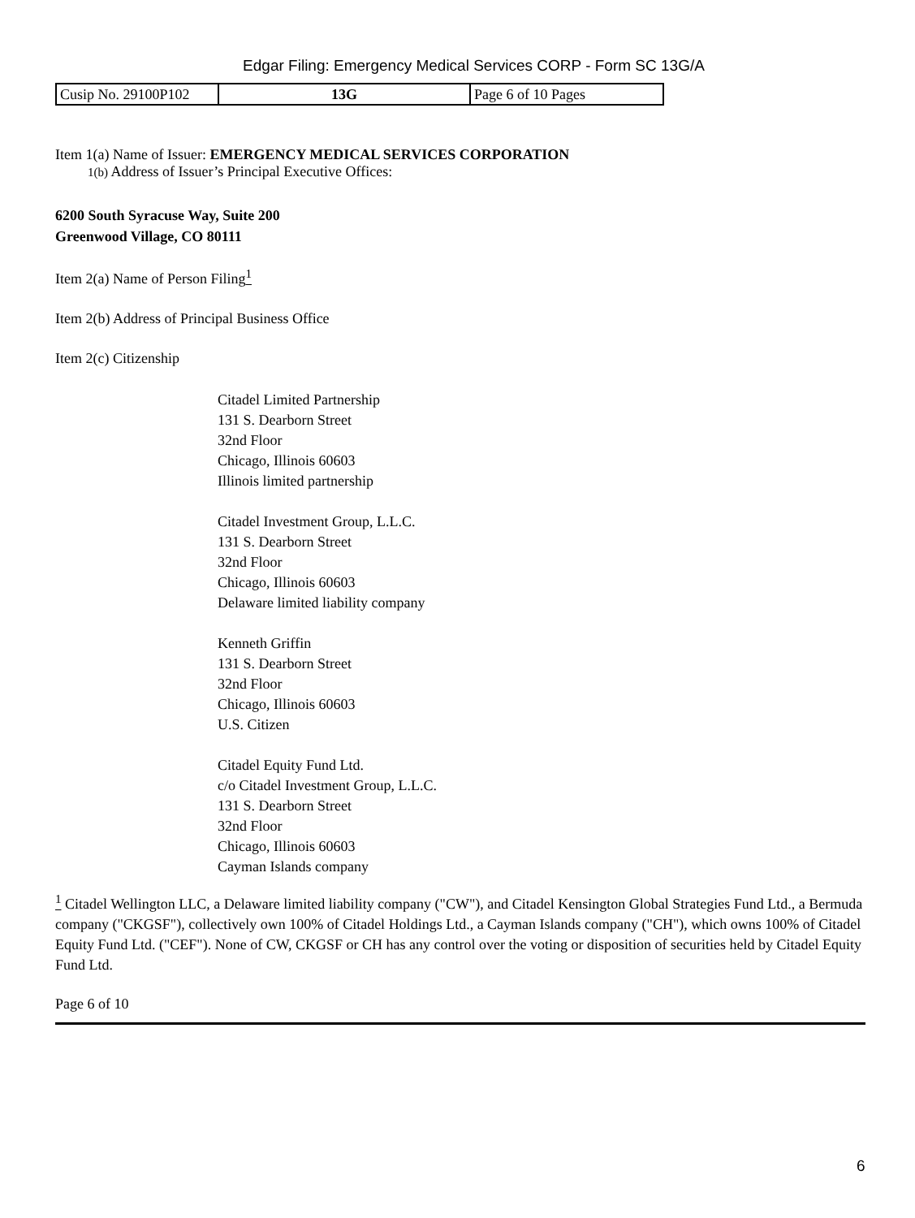Edgar Filing: Emergency Medical Services CORP - Form SC 13G/A
| Cusip No. 29100P102 | 13G | Page 6 of 10 Pages |
Item 1(a) Name of Issuer: EMERGENCY MEDICAL SERVICES CORPORATION
1(b) Address of Issuer’s Principal Executive Offices:
6200 South Syracuse Way, Suite 200
Greenwood Village, CO 80111
Item 2(a) Name of Person Filing<sup>1</sup>
Item 2(b) Address of Principal Business Office
Item 2(c) Citizenship
Citadel Limited Partnership
131 S. Dearborn Street
32nd Floor
Chicago, Illinois 60603
Illinois limited partnership
Citadel Investment Group, L.L.C.
131 S. Dearborn Street
32nd Floor
Chicago, Illinois 60603
Delaware limited liability company
Kenneth Griffin
131 S. Dearborn Street
32nd Floor
Chicago, Illinois 60603
U.S. Citizen
Citadel Equity Fund Ltd.
c/o Citadel Investment Group, L.L.C.
131 S. Dearborn Street
32nd Floor
Chicago, Illinois 60603
Cayman Islands company
<sup>1</sup> Citadel Wellington LLC, a Delaware limited liability company ("CW"), and Citadel Kensington Global Strategies Fund Ltd., a Bermuda company ("CKGSF"), collectively own 100% of Citadel Holdings Ltd., a Cayman Islands company ("CH"), which owns 100% of Citadel Equity Fund Ltd. ("CEF"). None of CW, CKGSF or CH has any control over the voting or disposition of securities held by Citadel Equity Fund Ltd.
Page 6 of 10
6